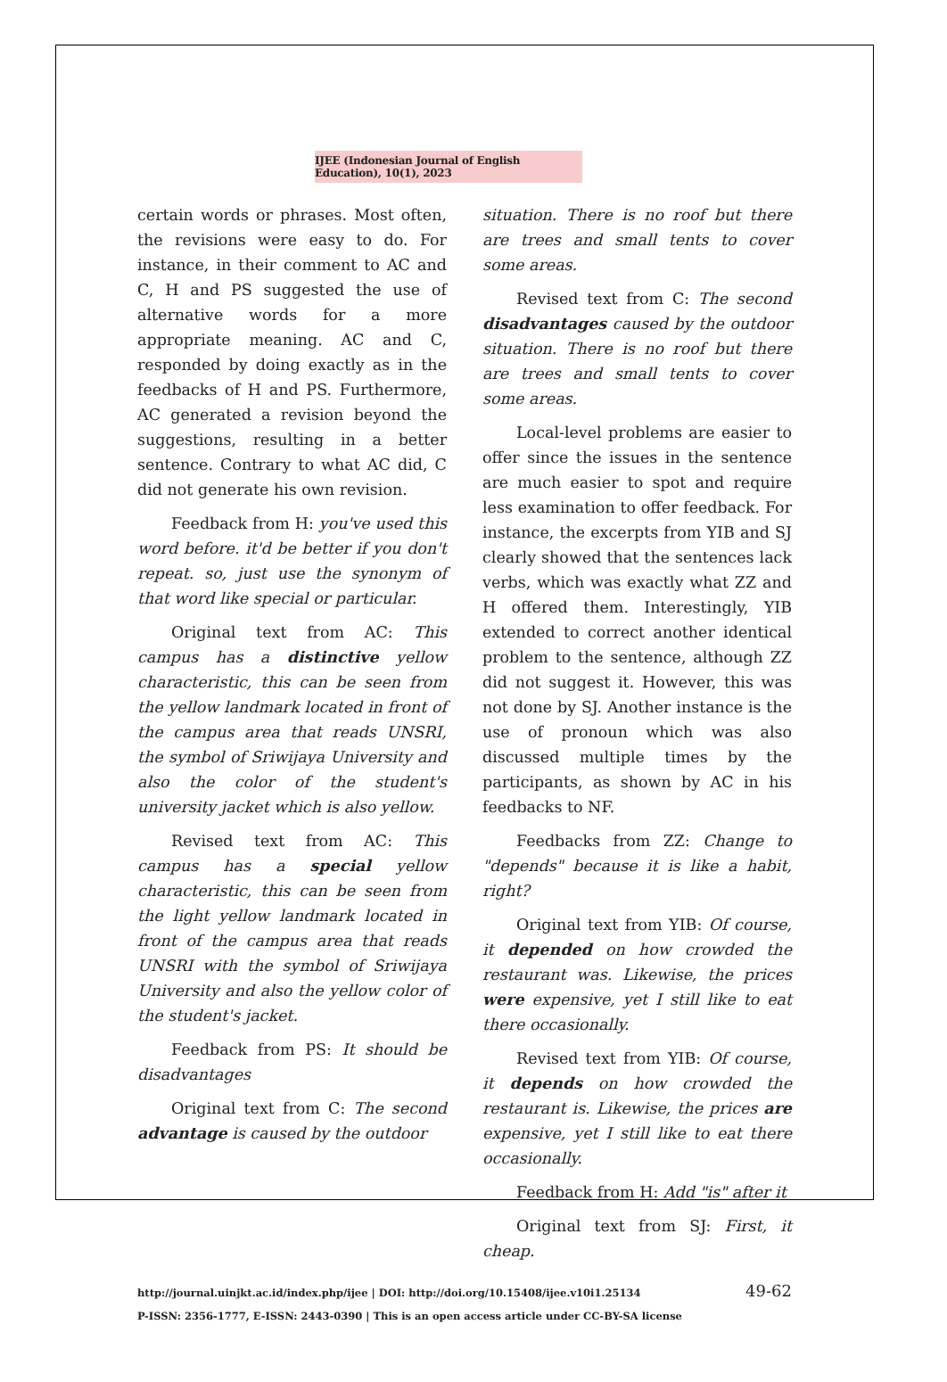IJEE (Indonesian Journal of English Education), 10(1), 2023
certain words or phrases. Most often, the revisions were easy to do. For instance, in their comment to AC and C, H and PS suggested the use of alternative words for a more appropriate meaning. AC and C, responded by doing exactly as in the feedbacks of H and PS. Furthermore, AC generated a revision beyond the suggestions, resulting in a better sentence. Contrary to what AC did, C did not generate his own revision.
Feedback from H: you've used this word before. it'd be better if you don't repeat. so, just use the synonym of that word like special or particular.
Original text from AC: This campus has a distinctive yellow characteristic, this can be seen from the yellow landmark located in front of the campus area that reads UNSRI, the symbol of Sriwijaya University and also the color of the student's university jacket which is also yellow.
Revised text from AC: This campus has a special yellow characteristic, this can be seen from the light yellow landmark located in front of the campus area that reads UNSRI with the symbol of Sriwijaya University and also the yellow color of the student's jacket.
Feedback from PS: It should be disadvantages
Original text from C: The second advantage is caused by the outdoor
situation. There is no roof but there are trees and small tents to cover some areas.
Revised text from C: The second disadvantages caused by the outdoor situation. There is no roof but there are trees and small tents to cover some areas.
Local-level problems are easier to offer since the issues in the sentence are much easier to spot and require less examination to offer feedback. For instance, the excerpts from YIB and SJ clearly showed that the sentences lack verbs, which was exactly what ZZ and H offered them. Interestingly, YIB extended to correct another identical problem to the sentence, although ZZ did not suggest it. However, this was not done by SJ. Another instance is the use of pronoun which was also discussed multiple times by the participants, as shown by AC in his feedbacks to NF.
Feedbacks from ZZ: Change to "depends" because it is like a habit, right?
Original text from YIB: Of course, it depended on how crowded the restaurant was. Likewise, the prices were expensive, yet I still like to eat there occasionally.
Revised text from YIB: Of course, it depends on how crowded the restaurant is. Likewise, the prices are expensive, yet I still like to eat there occasionally.
Feedback from H: Add "is" after it
Original text from SJ: First, it cheap.
http://journal.uinjkt.ac.id/index.php/ijee | DOI: http://doi.org/10.15408/ijee.v10i1.25134
P-ISSN: 2356-1777, E-ISSN: 2443-0390 | This is an open access article under CC-BY-SA license
49-62